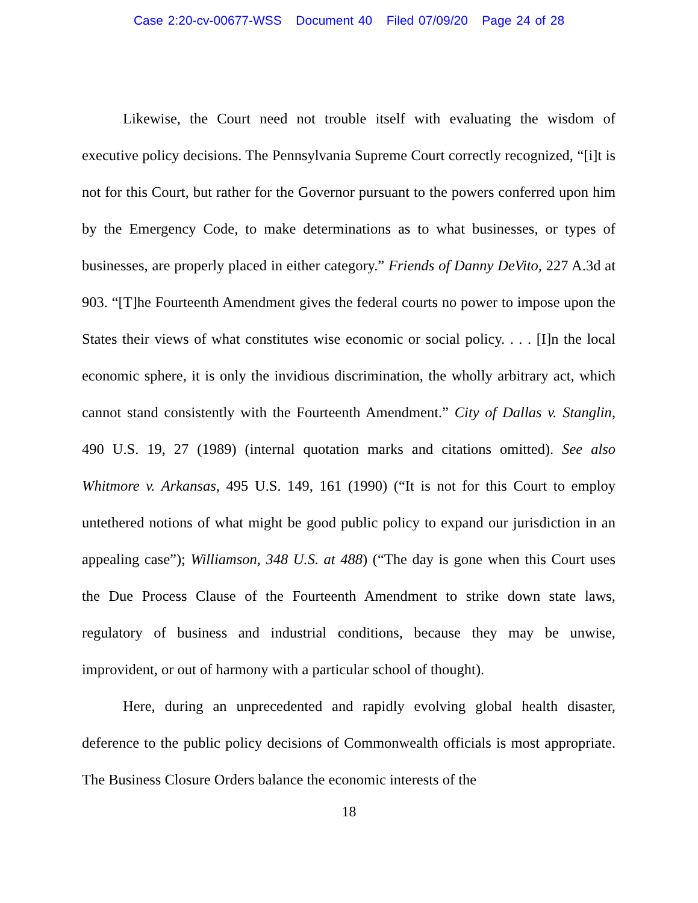Case 2:20-cv-00677-WSS Document 40 Filed 07/09/20 Page 24 of 28
Likewise, the Court need not trouble itself with evaluating the wisdom of executive policy decisions. The Pennsylvania Supreme Court correctly recognized, “[i]t is not for this Court, but rather for the Governor pursuant to the powers conferred upon him by the Emergency Code, to make determinations as to what businesses, or types of businesses, are properly placed in either category.” Friends of Danny DeVito, 227 A.3d at 903. “[T]he Fourteenth Amendment gives the federal courts no power to impose upon the States their views of what constitutes wise economic or social policy. . . . [I]n the local economic sphere, it is only the invidious discrimination, the wholly arbitrary act, which cannot stand consistently with the Fourteenth Amendment.” City of Dallas v. Stanglin, 490 U.S. 19, 27 (1989) (internal quotation marks and citations omitted). See also Whitmore v. Arkansas, 495 U.S. 149, 161 (1990) (“It is not for this Court to employ untethered notions of what might be good public policy to expand our jurisdiction in an appealing case”); Williamson, 348 U.S. at 488) (“The day is gone when this Court uses the Due Process Clause of the Fourteenth Amendment to strike down state laws, regulatory of business and industrial conditions, because they may be unwise, improvident, or out of harmony with a particular school of thought).
Here, during an unprecedented and rapidly evolving global health disaster, deference to the public policy decisions of Commonwealth officials is most appropriate. The Business Closure Orders balance the economic interests of the
18